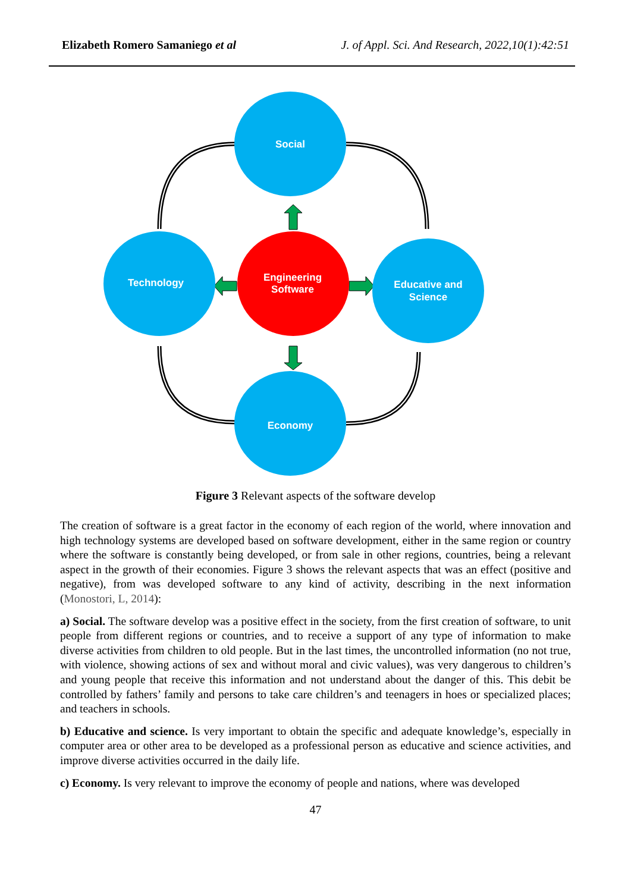Elizabeth Romero Samaniego et al J. of Appl. Sci. And Research, 2022,10(1):42:51
Social
Technology
Engineering
Software
Educative and
Science
Economy
Figure 3 Relevant aspects of the software develop
The creation of software is a great factor in the economy of each region of the world, where innovation and high technology systems are developed based on software development, either in the same region or country where the software is constantly being developed, or from sale in other regions, countries, being a relevant aspect in the growth of their economies. Figure 3 shows the relevant aspects that was an effect (positive and negative), from was developed software to any kind of activity, describing in the next information (Monostori, L, 2014):
a) Social. The software develop was a positive effect in the society, from the first creation of software, to unit people from different regions or countries, and to receive a support of any type of information to make diverse activities from children to old people. But in the last times, the uncontrolled information (no not true, with violence, showing actions of sex and without moral and civic values), was very dangerous to children’s and young people that receive this information and not understand about the danger of this. This debit be controlled by fathers’ family and persons to take care children’s and teenagers in hoes or specialized places; and teachers in schools.
b) Educative and science. Is very important to obtain the specific and adequate knowledge’s, especially in computer area or other area to be developed as a professional person as educative and science activities, and improve diverse activities occurred in the daily life.
c) Economy. Is very relevant to improve the economy of people and nations, where was developed
47